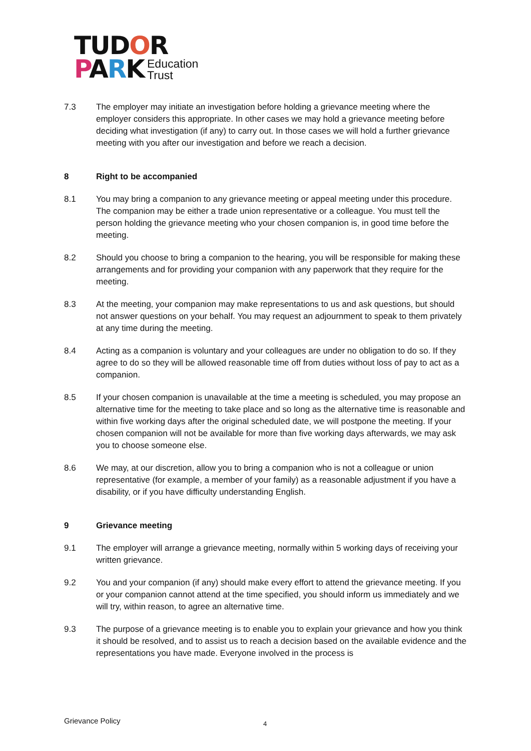TUDOR
PARK Education
Trust
7.3 The employer may initiate an investigation before holding a grievance meeting where the employer considers this appropriate. In other cases we may hold a grievance meeting before deciding what investigation (if any) to carry out. In those cases we will hold a further grievance meeting with you after our investigation and before we reach a decision.
8 Right to be accompanied
8.1 You may bring a companion to any grievance meeting or appeal meeting under this procedure. The companion may be either a trade union representative or a colleague. You must tell the person holding the grievance meeting who your chosen companion is, in good time before the meeting.
8.2 Should you choose to bring a companion to the hearing, you will be responsible for making these arrangements and for providing your companion with any paperwork that they require for the meeting.
8.3 At the meeting, your companion may make representations to us and ask questions, but should not answer questions on your behalf. You may request an adjournment to speak to them privately at any time during the meeting.
8.4 Acting as a companion is voluntary and your colleagues are under no obligation to do so. If they agree to do so they will be allowed reasonable time off from duties without loss of pay to act as a companion.
8.5 If your chosen companion is unavailable at the time a meeting is scheduled, you may propose an alternative time for the meeting to take place and so long as the alternative time is reasonable and within five working days after the original scheduled date, we will postpone the meeting. If your chosen companion will not be available for more than five working days afterwards, we may ask you to choose someone else.
8.6 We may, at our discretion, allow you to bring a companion who is not a colleague or union representative (for example, a member of your family) as a reasonable adjustment if you have a disability, or if you have difficulty understanding English.
9 Grievance meeting
9.1 The employer will arrange a grievance meeting, normally within 5 working days of receiving your written grievance.
9.2 You and your companion (if any) should make every effort to attend the grievance meeting. If you or your companion cannot attend at the time specified, you should inform us immediately and we will try, within reason, to agree an alternative time.
9.3 The purpose of a grievance meeting is to enable you to explain your grievance and how you think it should be resolved, and to assist us to reach a decision based on the available evidence and the representations you have made. Everyone involved in the process is
Grievance Policy 4